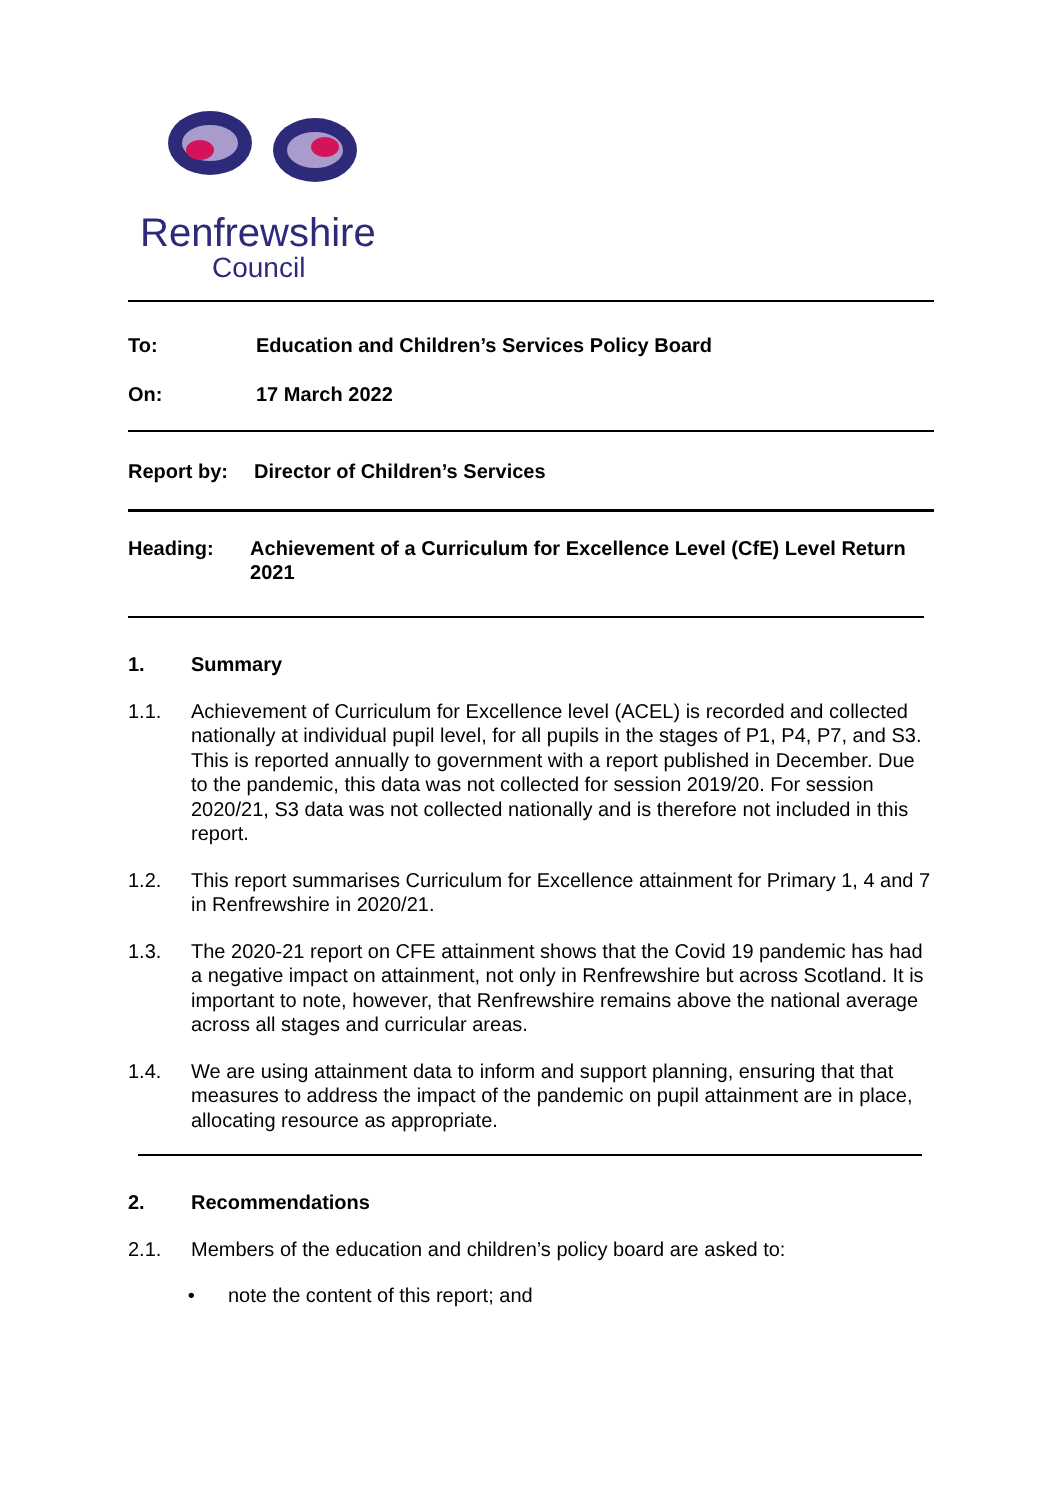Renfrewshire
Council
To: Education and Children’s Services Policy Board
On: 17 March 2022
Report by: Director of Children’s Services
Heading: Achievement of a Curriculum for Excellence Level (CfE) Level Return 2021
1. Summary
1.1. Achievement of Curriculum for Excellence level (ACEL) is recorded and collected nationally at individual pupil level, for all pupils in the stages of P1, P4, P7, and S3. This is reported annually to government with a report published in December. Due to the pandemic, this data was not collected for session 2019/20. For session 2020/21, S3 data was not collected nationally and is therefore not included in this report.
1.2. This report summarises Curriculum for Excellence attainment for Primary 1, 4 and 7 in Renfrewshire in 2020/21.
1.3. The 2020-21 report on CFE attainment shows that the Covid 19 pandemic has had a negative impact on attainment, not only in Renfrewshire but across Scotland. It is important to note, however, that Renfrewshire remains above the national average across all stages and curricular areas.
1.4. We are using attainment data to inform and support planning, ensuring that that measures to address the impact of the pandemic on pupil attainment are in place, allocating resource as appropriate.
2. Recommendations
2.1. Members of the education and children’s policy board are asked to:
• note the content of this report; and